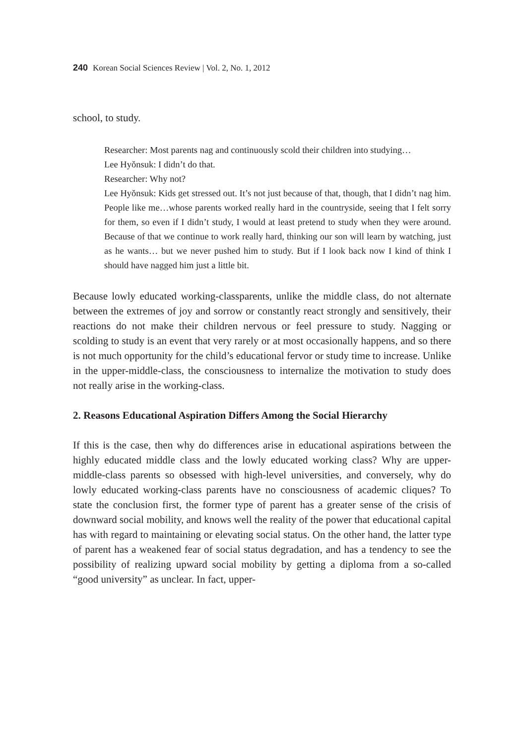240 Korean Social Sciences Review | Vol. 2, No. 1, 2012
school, to study.
Researcher: Most parents nag and continuously scold their children into studying…
Lee Hyŏnsuk: I didn’t do that.
Researcher: Why not?
Lee Hyŏnsuk: Kids get stressed out. It’s not just because of that, though, that I didn’t nag him. People like me…whose parents worked really hard in the countryside, seeing that I felt sorry for them, so even if I didn’t study, I would at least pretend to study when they were around. Because of that we continue to work really hard, thinking our son will learn by watching, just as he wants… but we never pushed him to study. But if I look back now I kind of think I should have nagged him just a little bit.
Because lowly educated working-classparents, unlike the middle class, do not alternate between the extremes of joy and sorrow or constantly react strongly and sensitively, their reactions do not make their children nervous or feel pressure to study. Nagging or scolding to study is an event that very rarely or at most occasionally happens, and so there is not much opportunity for the child’s educational fervor or study time to increase. Unlike in the upper-middle-class, the consciousness to internalize the motivation to study does not really arise in the working-class.
2. Reasons Educational Aspiration Differs Among the Social Hierarchy
If this is the case, then why do differences arise in educational aspirations between the highly educated middle class and the lowly educated working class? Why are upper-middle-class parents so obsessed with high-level universities, and conversely, why do lowly educated working-class parents have no consciousness of academic cliques? To state the conclusion first, the former type of parent has a greater sense of the crisis of downward social mobility, and knows well the reality of the power that educational capital has with regard to maintaining or elevating social status. On the other hand, the latter type of parent has a weakened fear of social status degradation, and has a tendency to see the possibility of realizing upward social mobility by getting a diploma from a so-called “good university” as unclear. In fact, upper-